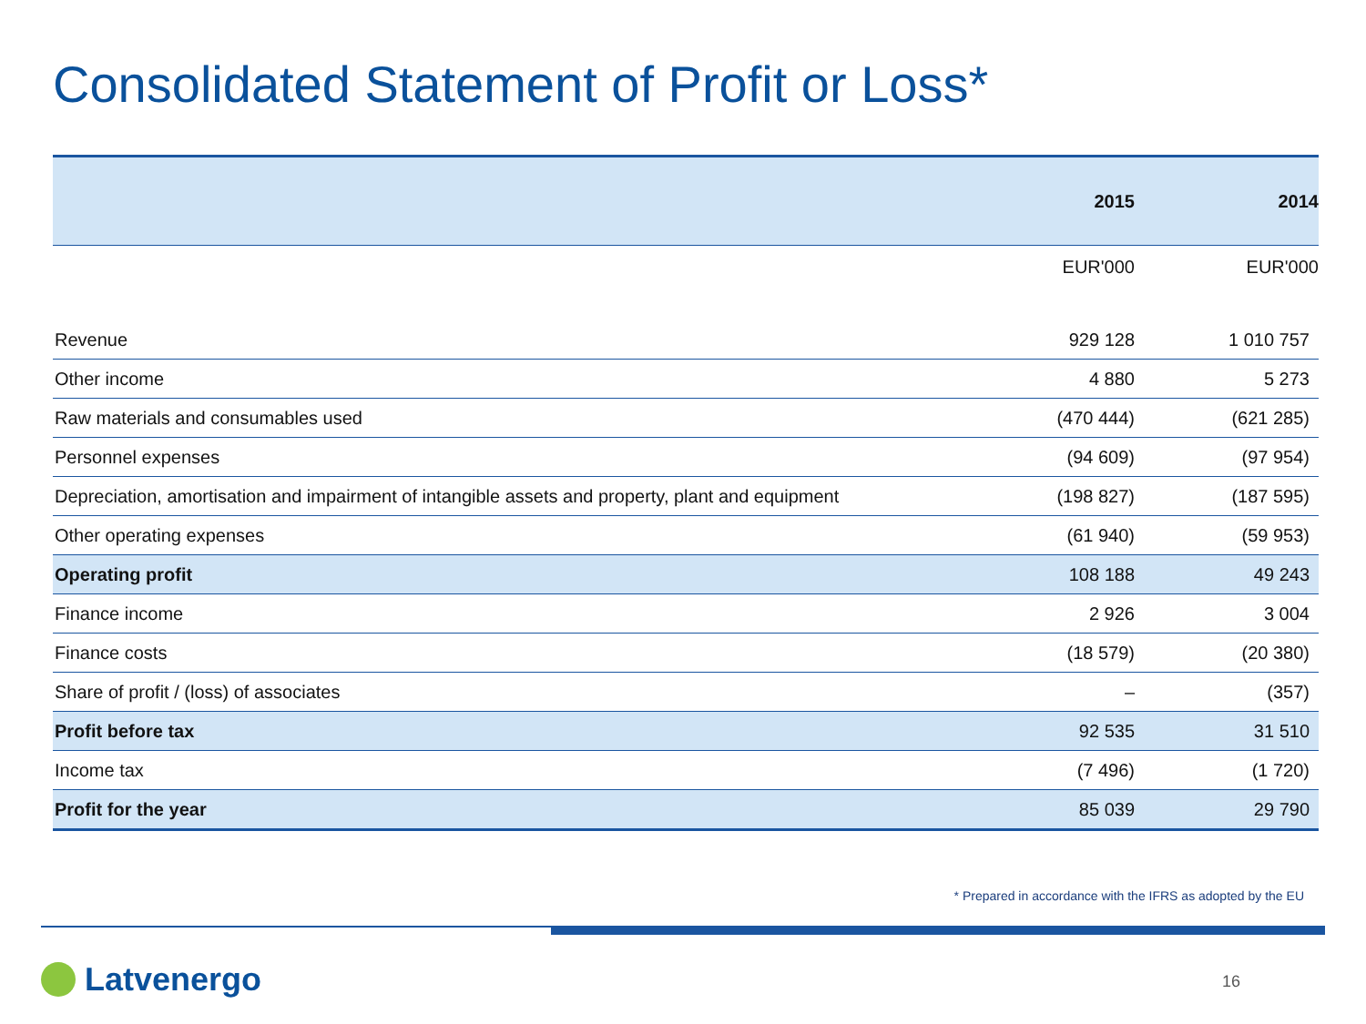Consolidated Statement of Profit or Loss*
| | 2015 | 2014 |
| --- | --- | --- |
| | EUR'000 | EUR'000 |
| Revenue | 929 128 | 1 010 757 |
| Other income | 4 880 | 5 273 |
| Raw materials and consumables used | (470 444) | (621 285) |
| Personnel expenses | (94 609) | (97 954) |
| Depreciation, amortisation and impairment of intangible assets and property, plant and equipment | (198 827) | (187 595) |
| Other operating expenses | (61 940) | (59 953) |
| Operating profit | 108 188 | 49 243 |
| Finance income | 2 926 | 3 004 |
| Finance costs | (18 579) | (20 380) |
| Share of profit / (loss) of associates | – | (357) |
| Profit before tax | 92 535 | 31 510 |
| Income tax | (7 496) | (1 720) |
| Profit for the year | 85 039 | 29 790 |
* Prepared in accordance with the IFRS as adopted by the EU
Latvenergo 16